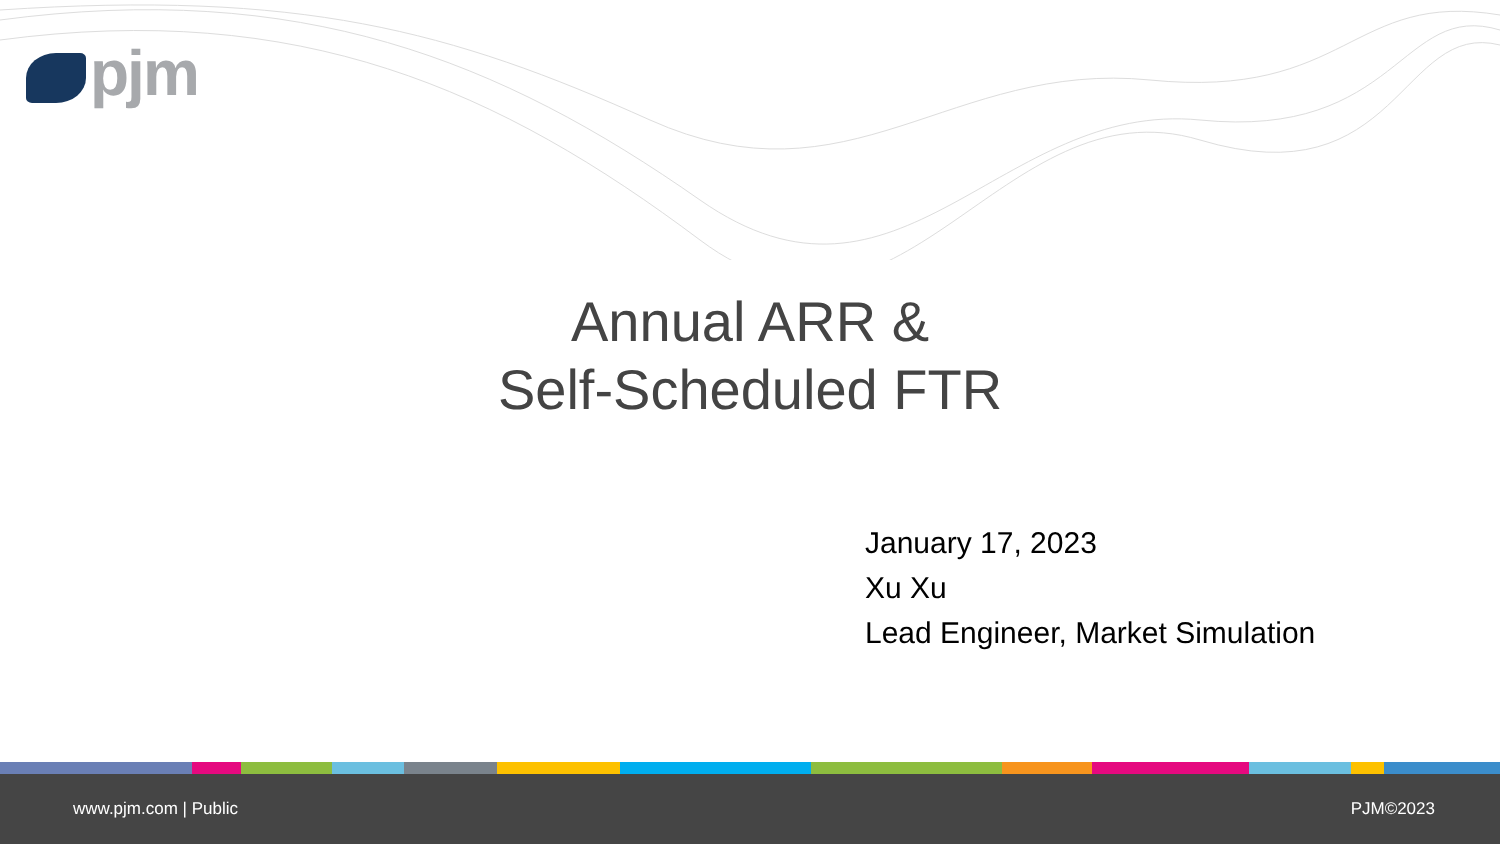pjm
Annual ARR &
Self-Scheduled FTR
January 17, 2023
Xu Xu
Lead Engineer, Market Simulation
www.pjm.com | Public PJM©2023